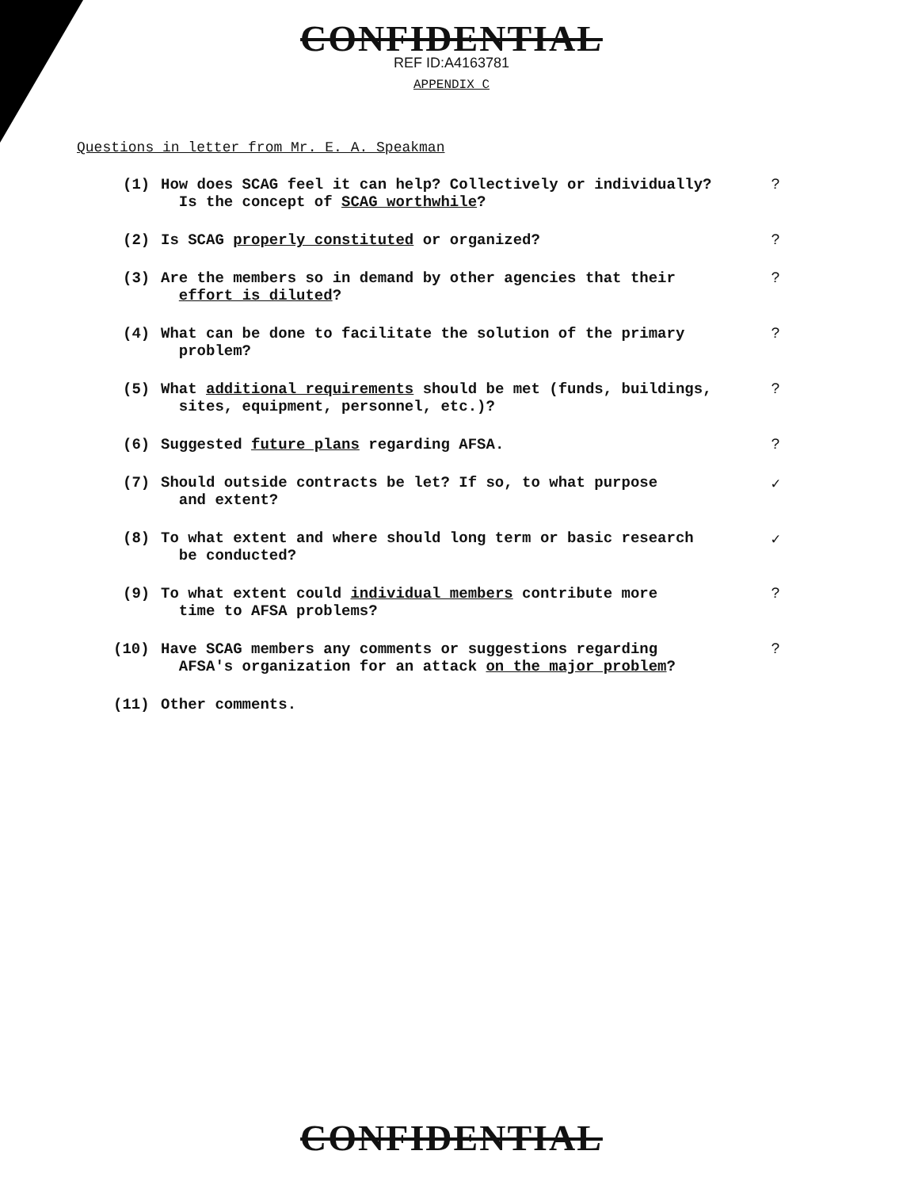CONFIDENTIAL
REF ID:A4163781
APPENDIX C
Questions in letter from Mr. E. A. Speakman
(1) How does SCAG feel it can help? Collectively or individually?
Is the concept of SCAG worthwhile??
(2) Is SCAG properly constituted or organized??
(3) Are the members so in demand by other agencies that their
effort is diluted??
(4) What can be done to facilitate the solution of the primary
problem??
(5) What additional requirements should be met (funds, buildings,
sites, equipment, personnel, etc.)??
(6) Suggested future plans regarding AFSA.?
(7) Should outside contracts be let? If so, to what purpose
and extent? ✓
(8) To what extent and where should long term or basic research
be conducted? ✓
(9) To what extent could individual members contribute more
time to AFSA problems??
(10) Have SCAG members any comments or suggestions regarding
AFSA's organization for an attack on the major problem??
(11) Other comments.
CONFIDENTIAL